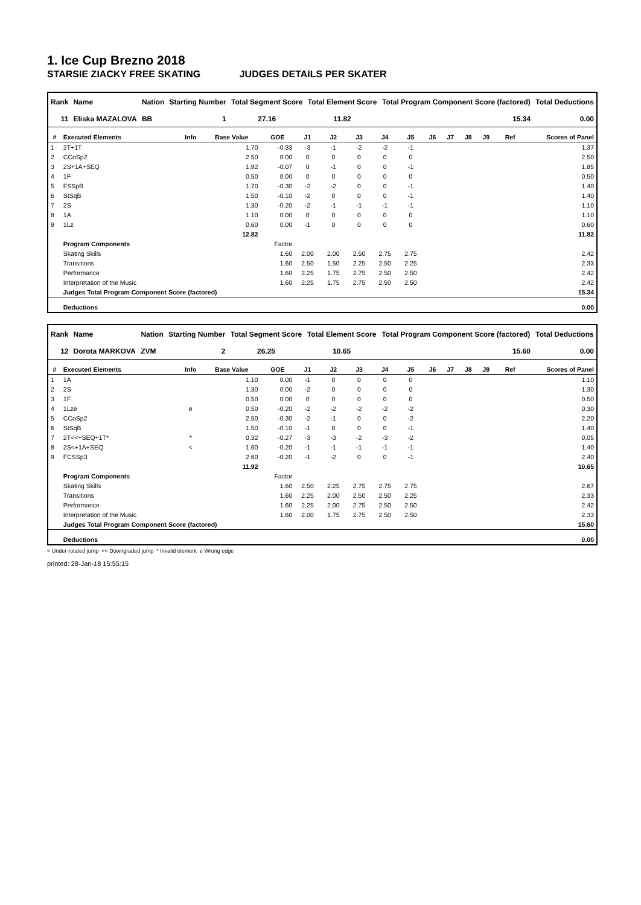1. Ice Cup Brezno 2018
STARSIE ZIACKY FREE SKATING JUDGES DETAILS PER SKATER
| Rank | Name | Nation | Starting Number | Total Segment Score | Total Element Score | Total Program Component Score (factored) | Total Deductions |
| --- | --- | --- | --- | --- | --- | --- | --- |
| 11 | Eliska MAZALOVA | BB | 1 | 27.16 | 11.82 | 15.34 | 0.00 |
| # | Executed Elements | Info | Base Value | GOE | J1 | J2 | J3 | J4 | J5 | J6 | J7 | J8 | J9 | Ref | Scores of Panel |
| --- | --- | --- | --- | --- | --- | --- | --- | --- | --- | --- | --- | --- | --- | --- | --- |
| 1 | 2T+1T | | 1.70 | -0.33 | -3 | -1 | -2 | -2 | -1 | | | | | | 1.37 |
| 2 | CCoSp2 | | 2.50 | 0.00 | 0 | 0 | 0 | 0 | 0 | | | | | | 2.50 |
| 3 | 2S+1A+SEQ | | 1.92 | -0.07 | 0 | -1 | 0 | 0 | -1 | | | | | | 1.85 |
| 4 | 1F | | 0.50 | 0.00 | 0 | 0 | 0 | 0 | 0 | | | | | | 0.50 |
| 5 | FSSpB | | 1.70 | -0.30 | -2 | -2 | 0 | 0 | -1 | | | | | | 1.40 |
| 6 | StSqB | | 1.50 | -0.10 | -2 | 0 | 0 | 0 | -1 | | | | | | 1.40 |
| 7 | 2S | | 1.30 | -0.20 | -2 | -1 | -1 | -1 | -1 | | | | | | 1.10 |
| 8 | 1A | | 1.10 | 0.00 | 0 | 0 | 0 | 0 | 0 | | | | | | 1.10 |
| 9 | 1Lz | | 0.60 | 0.00 | -1 | 0 | 0 | 0 | 0 | | | | | | 0.60 |
| | | | 12.82 | | | | | | | | | | | | 11.82 |
| | Program Components | | | Factor | | | | | | | | | | | |
| | Skating Skills | | | 1.60 | 2.00 | 2.00 | 2.50 | 2.75 | 2.75 | | | | | | 2.42 |
| | Transitions | | | 1.60 | 2.50 | 1.50 | 2.25 | 2.50 | 2.25 | | | | | | 2.33 |
| | Performance | | | 1.60 | 2.25 | 1.75 | 2.75 | 2.50 | 2.50 | | | | | | 2.42 |
| | Interpretation of the Music | | | 1.60 | 2.25 | 1.75 | 2.75 | 2.50 | 2.50 | | | | | | 2.42 |
| | Judges Total Program Component Score (factored) | | | | | | | | | | | | | | 15.34 |
| | Deductions | | | | | | | | | | | | | | 0.00 |
| Rank | Name | Nation | Starting Number | Total Segment Score | Total Element Score | Total Program Component Score (factored) | Total Deductions |
| --- | --- | --- | --- | --- | --- | --- | --- |
| 12 | Dorota MARKOVA | ZVM | 2 | 26.25 | 10.65 | 15.60 | 0.00 |
| # | Executed Elements | Info | Base Value | GOE | J1 | J2 | J3 | J4 | J5 | J6 | J7 | J8 | J9 | Ref | Scores of Panel |
| --- | --- | --- | --- | --- | --- | --- | --- | --- | --- | --- | --- | --- | --- | --- | --- |
| 1 | 1A | | 1.10 | 0.00 | -1 | 0 | 0 | 0 | 0 | | | | | | 1.10 |
| 2 | 2S | | 1.30 | 0.00 | -2 | 0 | 0 | 0 | 0 | | | | | | 1.30 |
| 3 | 1F | | 0.50 | 0.00 | 0 | 0 | 0 | 0 | 0 | | | | | | 0.50 |
| 4 | 1Lze | e | 0.50 | -0.20 | -2 | -2 | -2 | -2 | -2 | | | | | | 0.30 |
| 5 | CCoSp2 | | 2.50 | -0.30 | -2 | -1 | 0 | 0 | -2 | | | | | | 2.20 |
| 6 | StSqB | | 1.50 | -0.10 | -1 | 0 | 0 | 0 | -1 | | | | | | 1.40 |
| 7 | 2T<<+SEQ+1T* | * | 0.32 | -0.27 | -3 | -3 | -2 | -3 | -2 | | | | | | 0.05 |
| 8 | 2S<+1A+SEQ | < | 1.60 | -0.20 | -1 | -1 | -1 | -1 | -1 | | | | | | 1.40 |
| 9 | FCSSp3 | | 2.60 | -0.20 | -1 | -2 | 0 | 0 | -1 | | | | | | 2.40 |
| | | | 11.92 | | | | | | | | | | | | 10.65 |
| | Program Components | | | Factor | | | | | | | | | | | |
| | Skating Skills | | | 1.60 | 2.50 | 2.25 | 2.75 | 2.75 | 2.75 | | | | | | 2.67 |
| | Transitions | | | 1.60 | 2.25 | 2.00 | 2.50 | 2.50 | 2.25 | | | | | | 2.33 |
| | Performance | | | 1.60 | 2.25 | 2.00 | 2.75 | 2.50 | 2.50 | | | | | | 2.42 |
| | Interpretation of the Music | | | 1.60 | 2.00 | 1.75 | 2.75 | 2.50 | 2.50 | | | | | | 2.33 |
| | Judges Total Program Component Score (factored) | | | | | | | | | | | | | | 15.60 |
| | Deductions | | | | | | | | | | | | | | 0.00 |
< Under-rotated jump << Downgraded jump * Invalid element e Wrong edge
printed: 28-Jan-18 15:55:15